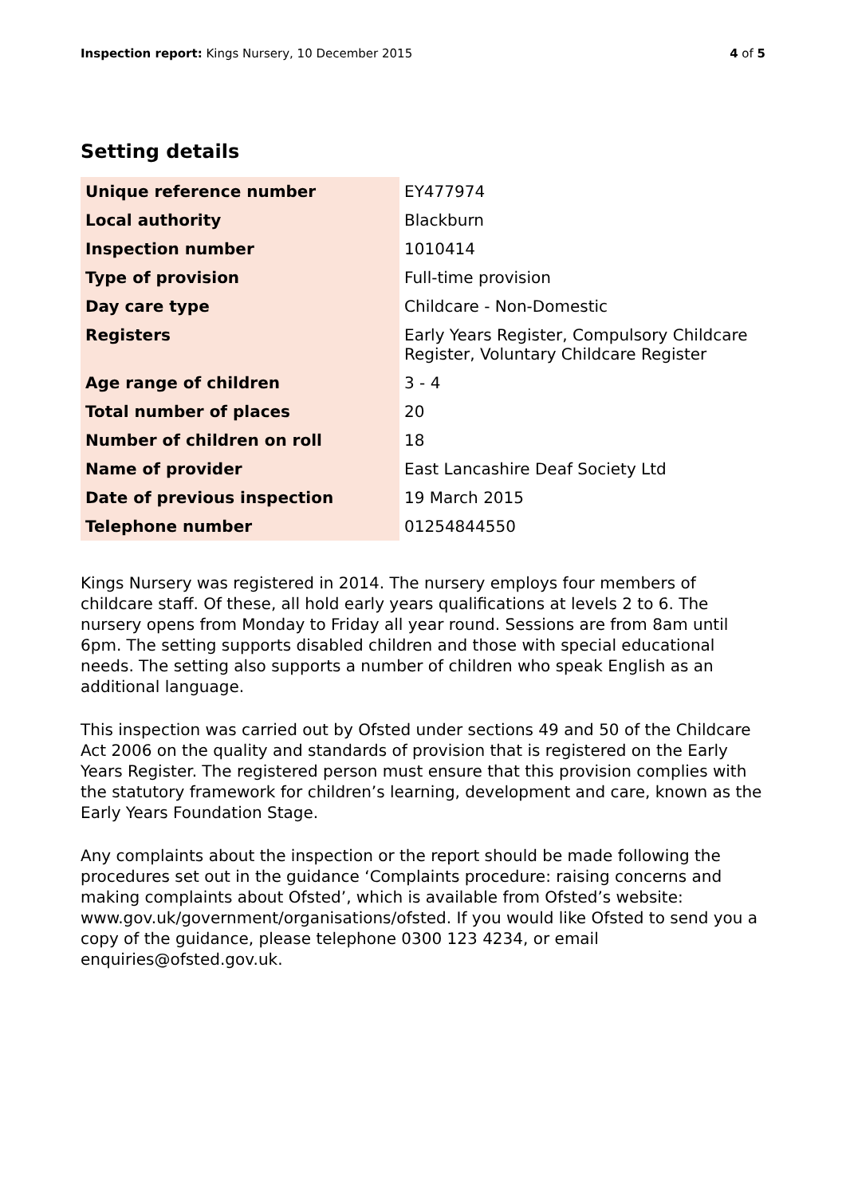Inspection report: Kings Nursery, 10 December 2015
4 of 5
Setting details
| Unique reference number | EY477974 |
| Local authority | Blackburn |
| Inspection number | 1010414 |
| Type of provision | Full-time provision |
| Day care type | Childcare - Non-Domestic |
| Registers | Early Years Register, Compulsory Childcare Register, Voluntary Childcare Register |
| Age range of children | 3 - 4 |
| Total number of places | 20 |
| Number of children on roll | 18 |
| Name of provider | East Lancashire Deaf Society Ltd |
| Date of previous inspection | 19 March 2015 |
| Telephone number | 01254844550 |
Kings Nursery was registered in 2014. The nursery employs four members of childcare staff. Of these, all hold early years qualifications at levels 2 to 6. The nursery opens from Monday to Friday all year round. Sessions are from 8am until 6pm. The setting supports disabled children and those with special educational needs. The setting also supports a number of children who speak English as an additional language.
This inspection was carried out by Ofsted under sections 49 and 50 of the Childcare Act 2006 on the quality and standards of provision that is registered on the Early Years Register. The registered person must ensure that this provision complies with the statutory framework for children’s learning, development and care, known as the Early Years Foundation Stage.
Any complaints about the inspection or the report should be made following the procedures set out in the guidance ‘Complaints procedure: raising concerns and making complaints about Ofsted’, which is available from Ofsted’s website: www.gov.uk/government/organisations/ofsted. If you would like Ofsted to send you a copy of the guidance, please telephone 0300 123 4234, or email enquiries@ofsted.gov.uk.